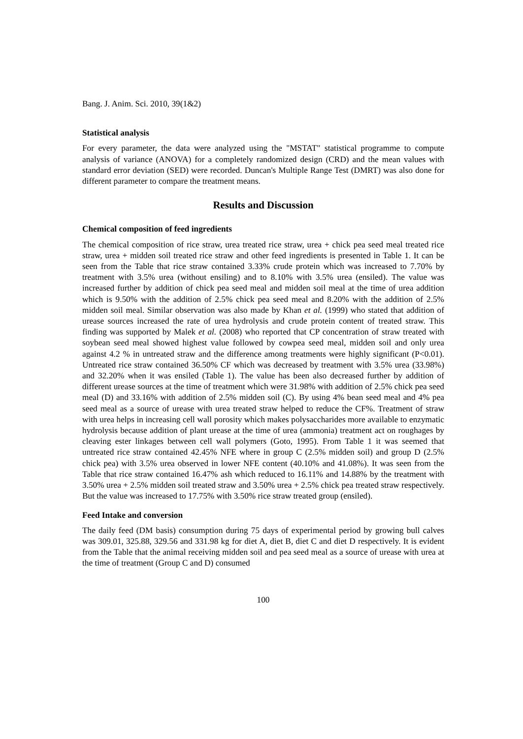Bang. J. Anim. Sci. 2010, 39(1&2)
Statistical analysis
For every parameter, the data were analyzed using the "MSTAT" statistical programme to compute analysis of variance (ANOVA) for a completely randomized design (CRD) and the mean values with standard error deviation (SED) were recorded. Duncan's Multiple Range Test (DMRT) was also done for different parameter to compare the treatment means.
Results and Discussion
Chemical composition of feed ingredients
The chemical composition of rice straw, urea treated rice straw, urea + chick pea seed meal treated rice straw, urea + midden soil treated rice straw and other feed ingredients is presented in Table 1. It can be seen from the Table that rice straw contained 3.33% crude protein which was increased to 7.70% by treatment with 3.5% urea (without ensiling) and to 8.10% with 3.5% urea (ensiled). The value was increased further by addition of chick pea seed meal and midden soil meal at the time of urea addition which is 9.50% with the addition of 2.5% chick pea seed meal and 8.20% with the addition of 2.5% midden soil meal. Similar observation was also made by Khan et al. (1999) who stated that addition of urease sources increased the rate of urea hydrolysis and crude protein content of treated straw. This finding was supported by Malek et al. (2008) who reported that CP concentration of straw treated with soybean seed meal showed highest value followed by cowpea seed meal, midden soil and only urea against 4.2 % in untreated straw and the difference among treatments were highly significant (P<0.01). Untreated rice straw contained 36.50% CF which was decreased by treatment with 3.5% urea (33.98%) and 32.20% when it was ensiled (Table 1). The value has been also decreased further by addition of different urease sources at the time of treatment which were 31.98% with addition of 2.5% chick pea seed meal (D) and 33.16% with addition of 2.5% midden soil (C). By using 4% bean seed meal and 4% pea seed meal as a source of urease with urea treated straw helped to reduce the CF%. Treatment of straw with urea helps in increasing cell wall porosity which makes polysaccharides more available to enzymatic hydrolysis because addition of plant urease at the time of urea (ammonia) treatment act on roughages by cleaving ester linkages between cell wall polymers (Goto, 1995). From Table 1 it was seemed that untreated rice straw contained 42.45% NFE where in group C (2.5% midden soil) and group D (2.5% chick pea) with 3.5% urea observed in lower NFE content (40.10% and 41.08%). It was seen from the Table that rice straw contained 16.47% ash which reduced to 16.11% and 14.88% by the treatment with 3.50% urea + 2.5% midden soil treated straw and 3.50% urea + 2.5% chick pea treated straw respectively. But the value was increased to 17.75% with 3.50% rice straw treated group (ensiled).
Feed Intake and conversion
The daily feed (DM basis) consumption during 75 days of experimental period by growing bull calves was 309.01, 325.88, 329.56 and 331.98 kg for diet A, diet B, diet C and diet D respectively. It is evident from the Table that the animal receiving midden soil and pea seed meal as a source of urease with urea at the time of treatment (Group C and D) consumed
100